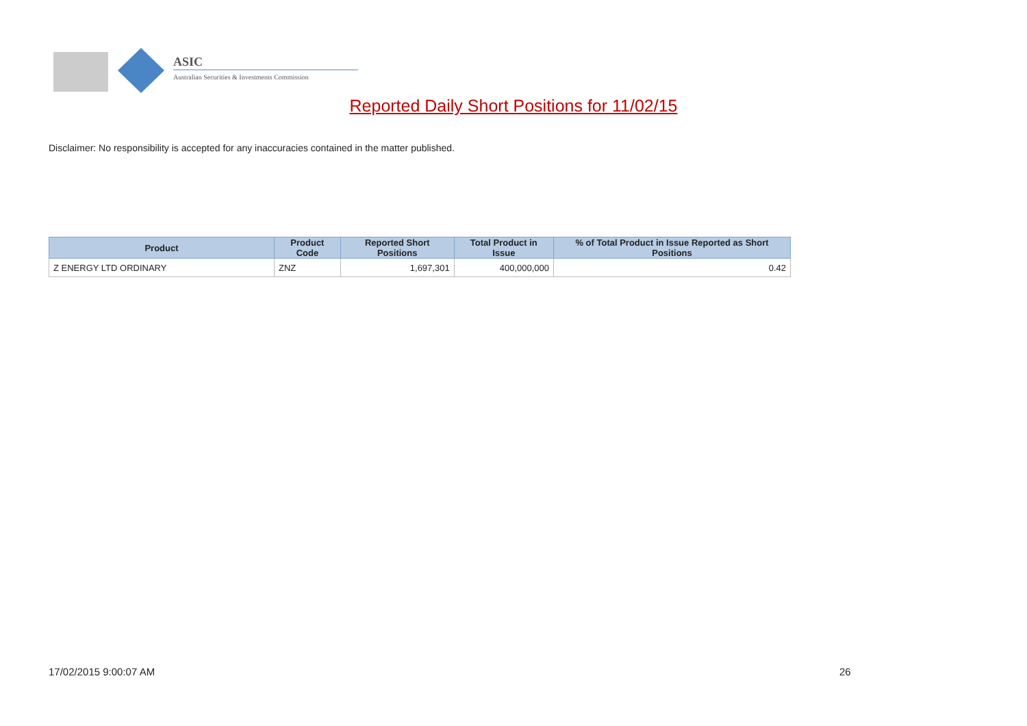ASIC
Australian Securities & Investments Commission
Reported Daily Short Positions for 11/02/15
Disclaimer: No responsibility is accepted for any inaccuracies contained in the matter published.
| Product | Product Code | Reported Short Positions | Total Product in Issue | % of Total Product in Issue Reported as Short Positions |
| --- | --- | --- | --- | --- |
| Z ENERGY LTD ORDINARY | ZNZ | 1,697,301 | 400,000,000 | 0.42 |
17/02/2015 9:00:07 AM 26